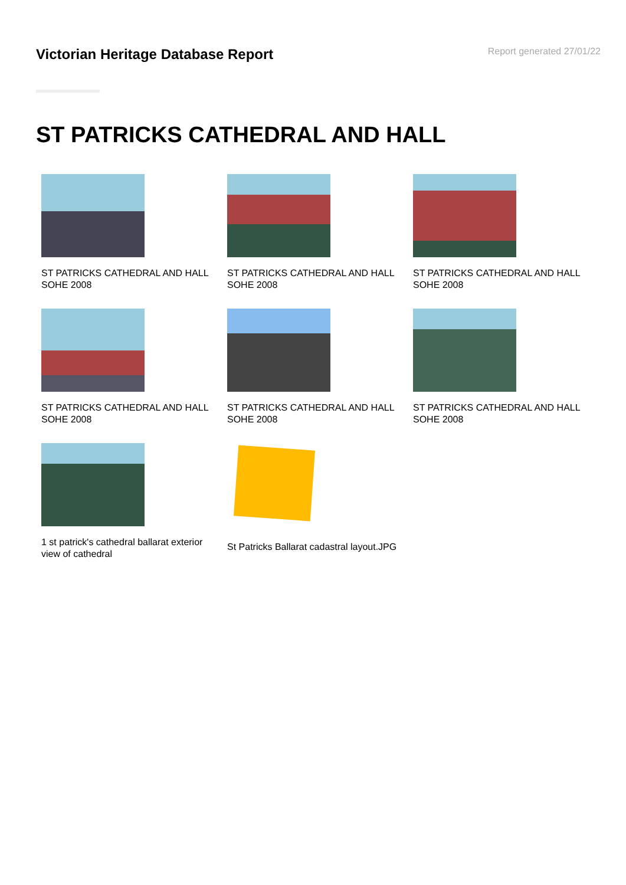Victorian Heritage Database Report
Report generated 27/01/22
ST PATRICKS CATHEDRAL AND HALL
ST PATRICKS CATHEDRAL AND HALL SOHE 2008
ST PATRICKS CATHEDRAL AND HALL SOHE 2008
ST PATRICKS CATHEDRAL AND HALL SOHE 2008
ST PATRICKS CATHEDRAL AND HALL SOHE 2008
ST PATRICKS CATHEDRAL AND HALL SOHE 2008
ST PATRICKS CATHEDRAL AND HALL SOHE 2008
1 st patrick's cathedral ballarat exterior view of cathedral
St Patricks Ballarat cadastral layout.JPG